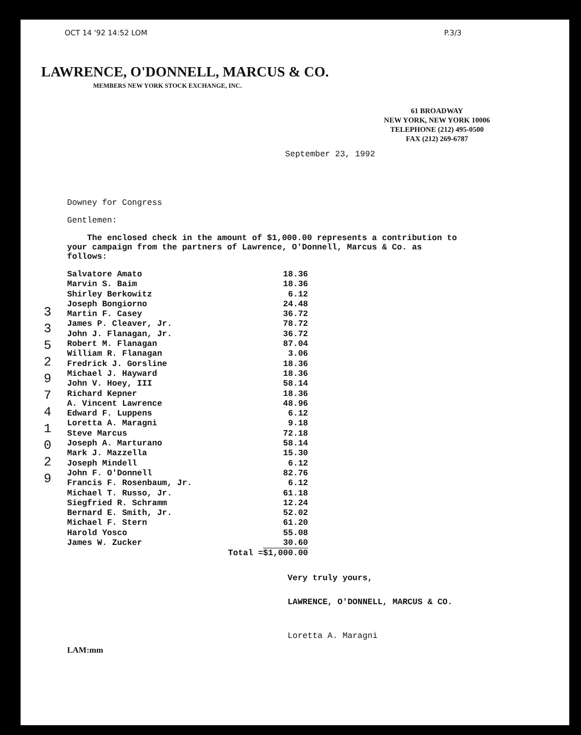OCT 14 '92 14:52 LOM P.3/3
LAWRENCE, O'DONNELL, MARCUS & CO.
MEMBERS NEW YORK STOCK EXCHANGE, INC.
61 BROADWAY
NEW YORK, NEW YORK 10006
TELEPHONE (212) 495-0500
FAX (212) 269-6787
September 23, 1992
Downey for Congress
Gentlemen:
The enclosed check in the amount of $1,000.00 represents a contribution to your campaign from the partners of Lawrence, O'Donnell, Marcus & Co. as follows:
| Salvatore Amato | 18.36 |
| Marvin S. Baim | 18.36 |
| Shirley Berkowitz | 6.12 |
| Joseph Bongiorno | 24.48 |
| Martin F. Casey | 36.72 |
| James P. Cleaver, Jr. | 78.72 |
| John J. Flanagan, Jr. | 36.72 |
| Robert M. Flanagan | 87.04 |
| William R. Flanagan | 3.06 |
| Fredrick J. Gorsline | 18.36 |
| Michael J. Hayward | 18.36 |
| John V. Hoey, III | 58.14 |
| Richard Kepner | 18.36 |
| A. Vincent Lawrence | 48.96 |
| Edward F. Luppens | 6.12 |
| Loretta A. Maragni | 9.18 |
| Steve Marcus | 72.18 |
| Joseph A. Marturano | 58.14 |
| Mark J. Mazzella | 15.30 |
| Joseph Mindell | 6.12 |
| John F. O'Donnell | 82.76 |
| Francis F. Rosenbaum, Jr. | 6.12 |
| Michael T. Russo, Jr. | 61.18 |
| Siegfried R. Schramm | 12.24 |
| Bernard E. Smith, Jr. | 52.02 |
| Michael F. Stern | 61.20 |
| Harold Yosco | 55.08 |
| James W. Zucker | 30.60 |
| Total = | $1,000.00 |
Very truly yours,
LAWRENCE, O'DONNELL, MARCUS & CO.
Loretta A. Maragni
LAM:mm
3
3
5
2
9
7
4
1
0
2
9